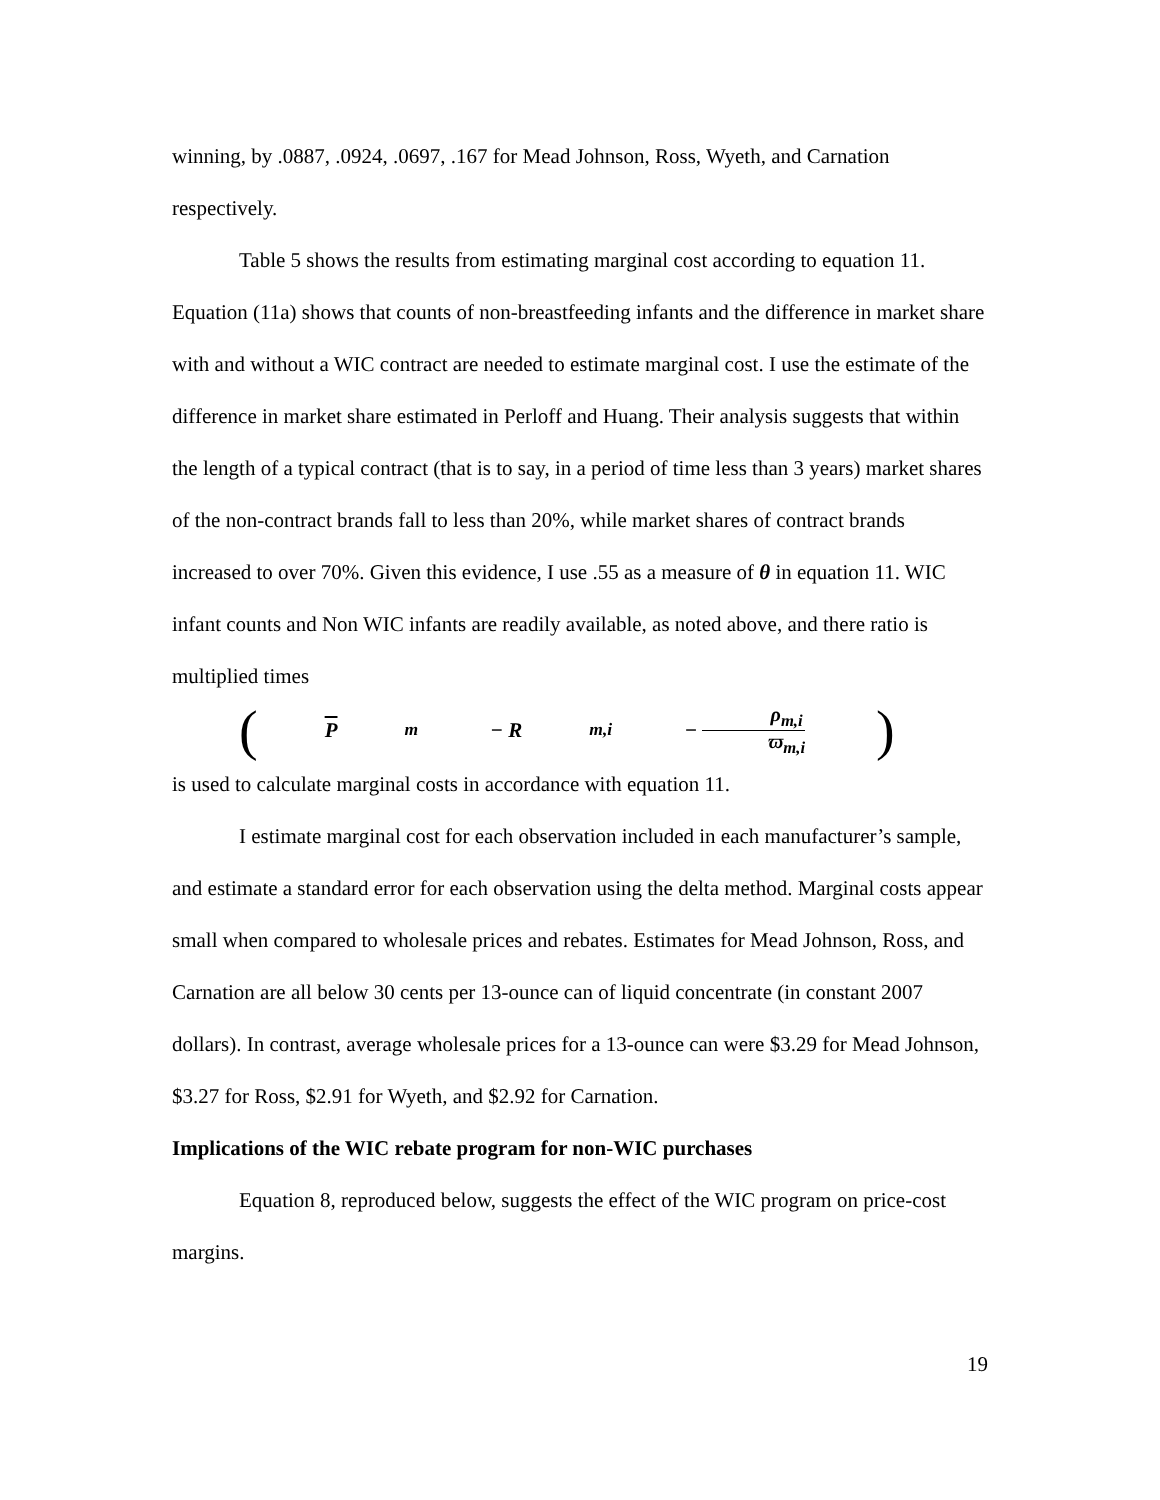winning, by .0887, .0924, .0697, .167 for Mead Johnson, Ross, Wyeth, and Carnation respectively.
Table 5 shows the results from estimating marginal cost according to equation 11. Equation (11a) shows that counts of non-breastfeeding infants and the difference in market share with and without a WIC contract are needed to estimate marginal cost. I use the estimate of the difference in market share estimated in Perloff and Huang. Their analysis suggests that within the length of a typical contract (that is to say, in a period of time less than 3 years) market shares of the non-contract brands fall to less than 20%, while market shares of contract brands increased to over 70%. Given this evidence, I use .55 as a measure of θ in equation 11. WIC infant counts and Non WIC infants are readily available, as noted above, and there ratio is multiplied times (P<sub>m</sub> − R<sub>m,i</sub> − ρ<sub>m,i</sub> ϖ<sub>m,i</sub>)
is used to calculate marginal costs in accordance with equation 11.
I estimate marginal cost for each observation included in each manufacturer’s sample, and estimate a standard error for each observation using the delta method. Marginal costs appear small when compared to wholesale prices and rebates. Estimates for Mead Johnson, Ross, and Carnation are all below 30 cents per 13-ounce can of liquid concentrate (in constant 2007 dollars). In contrast, average wholesale prices for a 13-ounce can were $3.29 for Mead Johnson, $3.27 for Ross, $2.91 for Wyeth, and $2.92 for Carnation.
Implications of the WIC rebate program for non-WIC purchases
Equation 8, reproduced below, suggests the effect of the WIC program on price-cost margins.
19